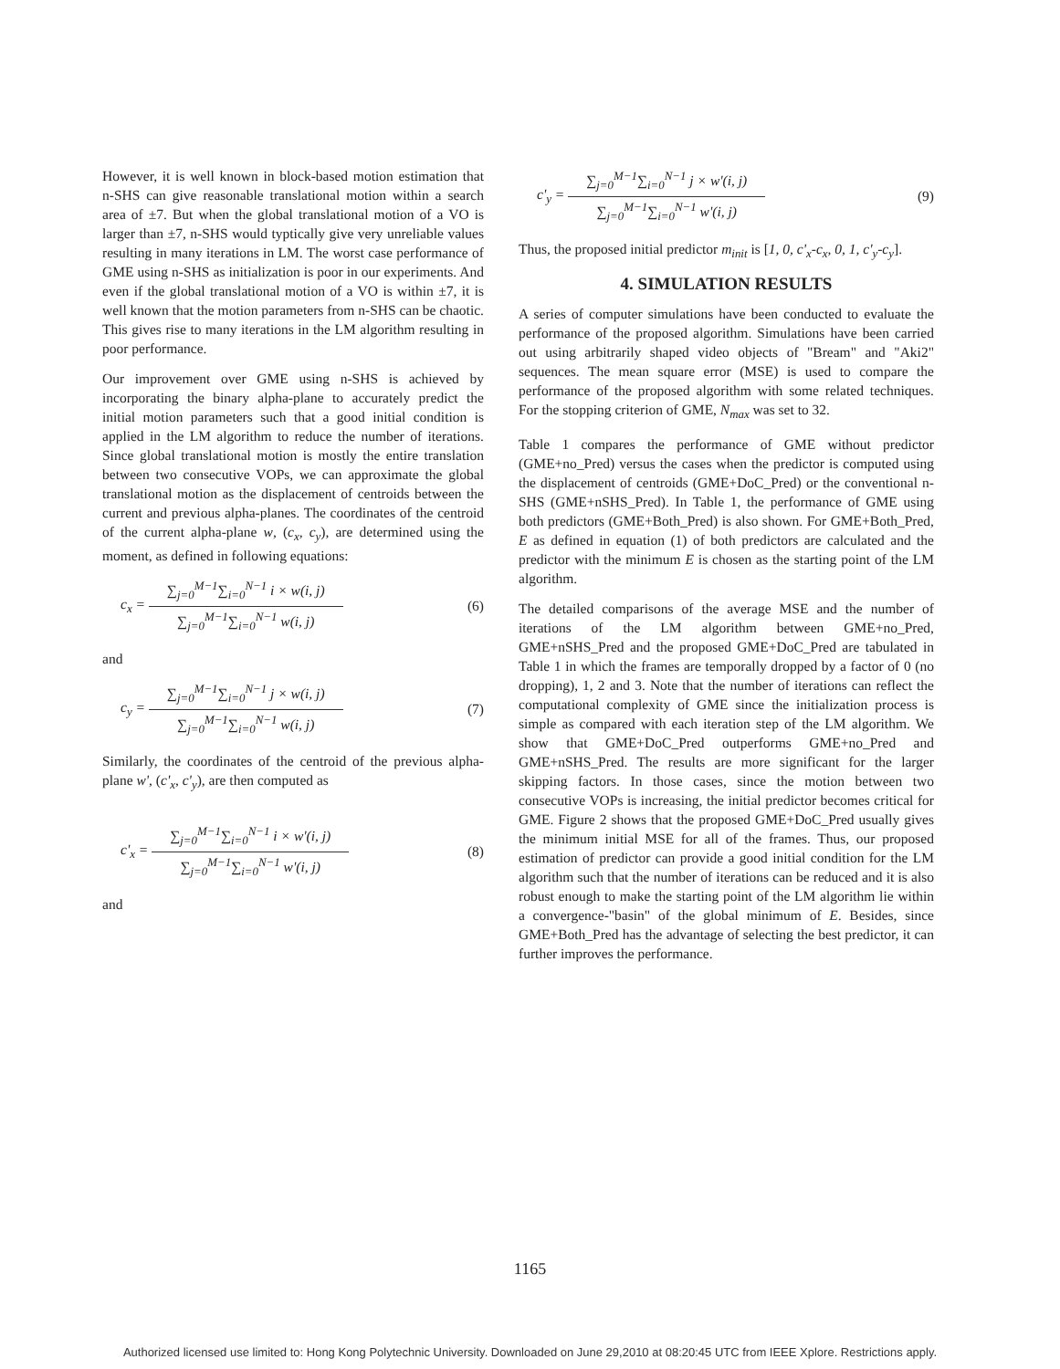However, it is well known in block-based motion estimation that n-SHS can give reasonable translational motion within a search area of ±7. But when the global translational motion of a VO is larger than ±7, n-SHS would typtically give very unreliable values resulting in many iterations in LM. The worst case performance of GME using n-SHS as initialization is poor in our experiments. And even if the global translational motion of a VO is within ±7, it is well known that the motion parameters from n-SHS can be chaotic. This gives rise to many iterations in the LM algorithm resulting in poor performance.
Our improvement over GME using n-SHS is achieved by incorporating the binary alpha-plane to accurately predict the initial motion parameters such that a good initial condition is applied in the LM algorithm to reduce the number of iterations. Since global translational motion is mostly the entire translation between two consecutive VOPs, we can approximate the global translational motion as the displacement of centroids between the current and previous alpha-planes. The coordinates of the centroid of the current alpha-plane w, (c<sub>x</sub>, c<sub>y</sub>), are determined using the moment, as defined in following equations:
c<sub>x</sub> =
∑<sub>j=0</sub><sup>M−1</sup>∑<sub>i=0</sub><sup>N−1</sup> i × w(i, j)
∑<sub>j=0</sub><sup>M−1</sup>∑<sub>i=0</sub><sup>N−1</sup> w(i, j)
(6)
and
c<sub>y</sub> =
∑<sub>j=0</sub><sup>M−1</sup>∑<sub>i=0</sub><sup>N−1</sup> j × w(i, j)
∑<sub>j=0</sub><sup>M−1</sup>∑<sub>i=0</sub><sup>N−1</sup> w(i, j)
(7)
Similarly, the coordinates of the centroid of the previous alpha-plane w', (c'<sub>x</sub>, c'<sub>y</sub>), are then computed as
c'<sub>x</sub> =
∑<sub>j=0</sub><sup>M−1</sup>∑<sub>i=0</sub><sup>N−1</sup> i × w'(i, j)
∑<sub>j=0</sub><sup>M−1</sup>∑<sub>i=0</sub><sup>N−1</sup> w'(i, j)
(8)
and
c'<sub>y</sub> =
∑<sub>j=0</sub><sup>M−1</sup>∑<sub>i=0</sub><sup>N−1</sup> j × w'(i, j)
∑<sub>j=0</sub><sup>M−1</sup>∑<sub>i=0</sub><sup>N−1</sup> w'(i, j)
(9)
Thus, the proposed initial predictor m<sub>init</sub> is [1, 0, c'<sub>x</sub>-c<sub>x</sub>, 0, 1, c'<sub>y</sub>-c<sub>y</sub>].
4. SIMULATION RESULTS
A series of computer simulations have been conducted to evaluate the performance of the proposed algorithm. Simulations have been carried out using arbitrarily shaped video objects of "Bream" and "Aki2" sequences. The mean square error (MSE) is used to compare the performance of the proposed algorithm with some related techniques. For the stopping criterion of GME, N<sub>max</sub> was set to 32.
Table 1 compares the performance of GME without predictor (GME+no_Pred) versus the cases when the predictor is computed using the displacement of centroids (GME+DoC_Pred) or the conventional n-SHS (GME+nSHS_Pred). In Table 1, the performance of GME using both predictors (GME+Both_Pred) is also shown. For GME+Both_Pred, E as defined in equation (1) of both predictors are calculated and the predictor with the minimum E is chosen as the starting point of the LM algorithm.
The detailed comparisons of the average MSE and the number of iterations of the LM algorithm between GME+no_Pred, GME+nSHS_Pred and the proposed GME+DoC_Pred are tabulated in Table 1 in which the frames are temporally dropped by a factor of 0 (no dropping), 1, 2 and 3. Note that the number of iterations can reflect the computational complexity of GME since the initialization process is simple as compared with each iteration step of the LM algorithm. We show that GME+DoC_Pred outperforms GME+no_Pred and GME+nSHS_Pred. The results are more significant for the larger skipping factors. In those cases, since the motion between two consecutive VOPs is increasing, the initial predictor becomes critical for GME. Figure 2 shows that the proposed GME+DoC_Pred usually gives the minimum initial MSE for all of the frames. Thus, our proposed estimation of predictor can provide a good initial condition for the LM algorithm such that the number of iterations can be reduced and it is also robust enough to make the starting point of the LM algorithm lie within a convergence-"basin" of the global minimum of E. Besides, since GME+Both_Pred has the advantage of selecting the best predictor, it can further improves the performance.
1165
Authorized licensed use limited to: Hong Kong Polytechnic University. Downloaded on June 29,2010 at 08:20:45 UTC from IEEE Xplore. Restrictions apply.